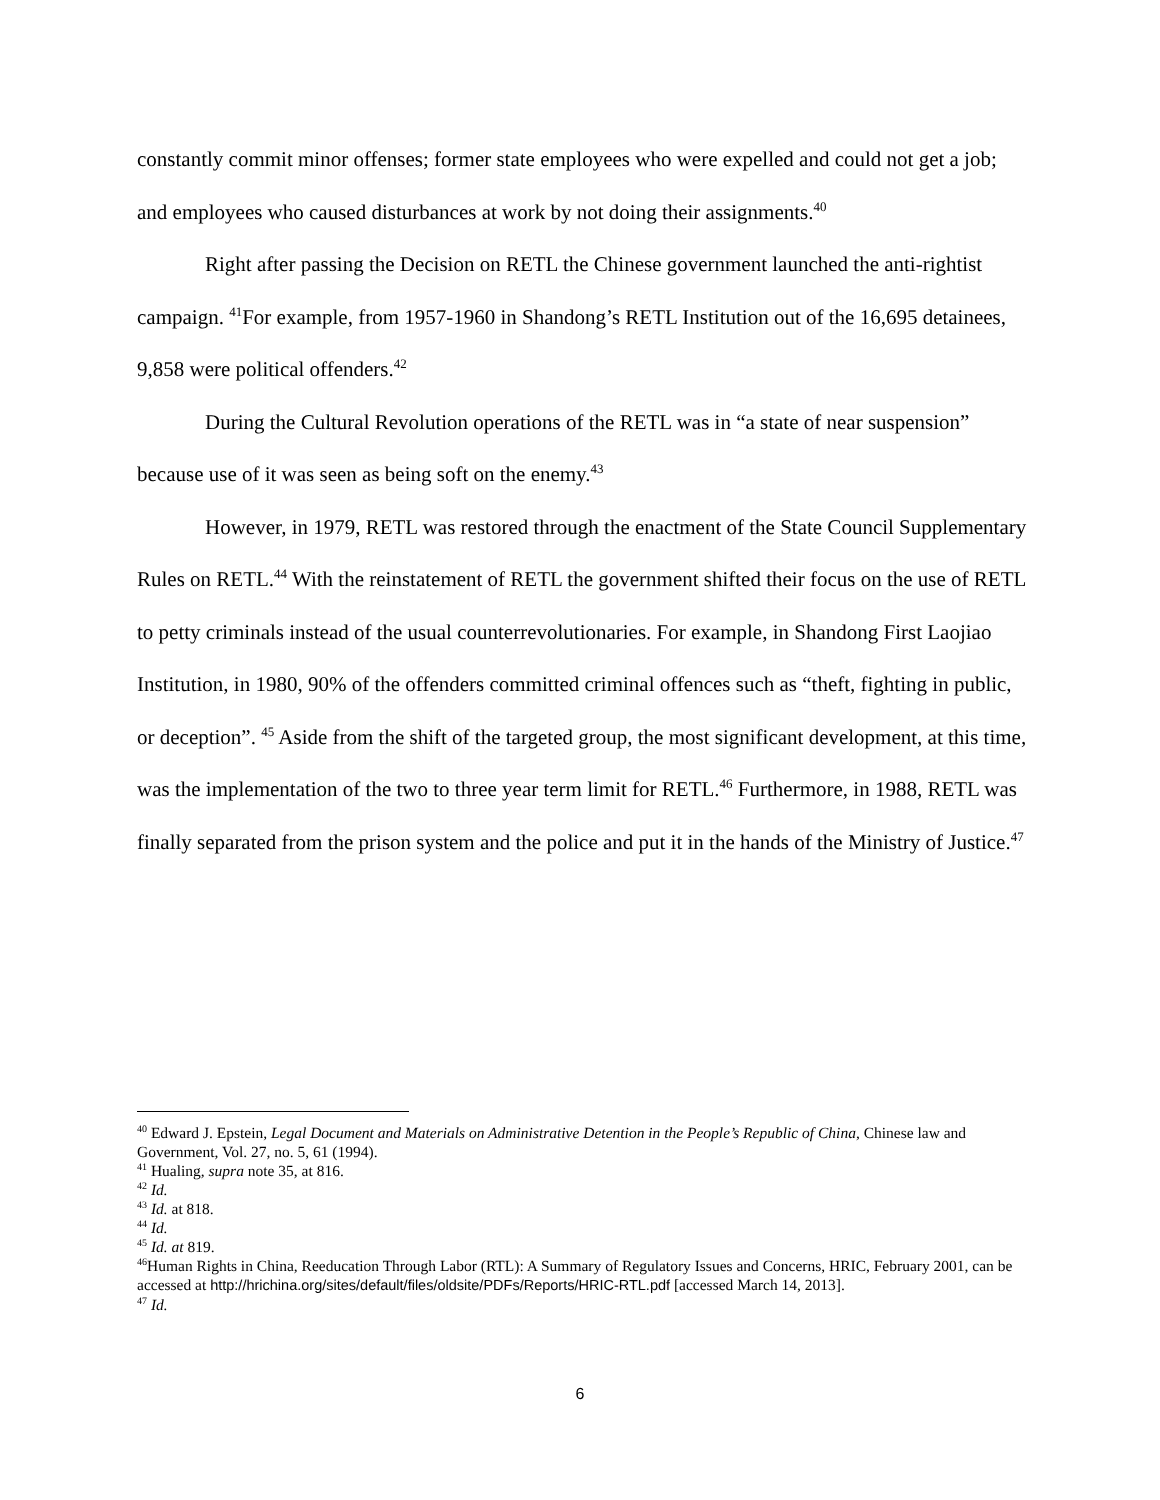constantly commit minor offenses; former state employees who were expelled and could not get a job; and employees who caused disturbances at work by not doing their assignments.<sup>40</sup>
Right after passing the Decision on RETL the Chinese government launched the anti-rightist campaign. <sup>41</sup>For example, from 1957-1960 in Shandong’s RETL Institution out of the 16,695 detainees, 9,858 were political offenders.<sup>42</sup>
During the Cultural Revolution operations of the RETL was in “a state of near suspension” because use of it was seen as being soft on the enemy.<sup>43</sup>
However, in 1979, RETL was restored through the enactment of the State Council Supplementary Rules on RETL.<sup>44</sup> With the reinstatement of RETL the government shifted their focus on the use of RETL to petty criminals instead of the usual counterrevolutionaries. For example, in Shandong First Laojiao Institution, in 1980, 90% of the offenders committed criminal offences such as “theft, fighting in public, or deception”. <sup>45</sup> Aside from the shift of the targeted group, the most significant development, at this time, was the implementation of the two to three year term limit for RETL.<sup>46</sup> Furthermore, in 1988, RETL was finally separated from the prison system and the police and put it in the hands of the Ministry of Justice.<sup>47</sup>
<sup>40</sup> Edward J. Epstein, Legal Document and Materials on Administrative Detention in the People’s Republic of China, Chinese law and Government, Vol. 27, no. 5, 61 (1994).
<sup>41</sup> Hualing, supra note 35, at 816.
<sup>42</sup> Id.
<sup>43</sup> Id. at 818.
<sup>44</sup> Id.
<sup>45</sup> Id. at 819.
<sup>46</sup> Human Rights in China, Reeducation Through Labor (RTL): A Summary of Regulatory Issues and Concerns, HRIC, February 2001, can be accessed at http://hrichina.org/sites/default/files/oldsite/PDFs/Reports/HRIC-RTL.pdf [accessed March 14, 2013].
<sup>47</sup> Id.
6